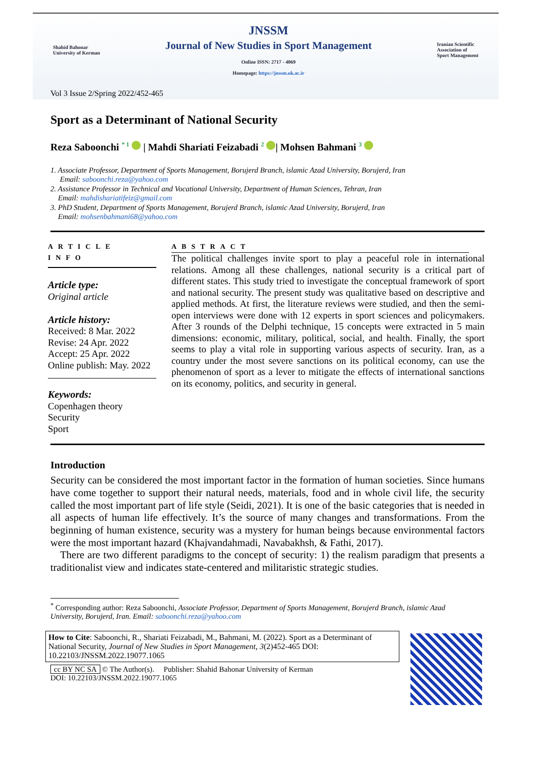Shahid Bahonar
University of Kerman
JNSSM
Journal of New Studies in Sport Management
Online ISSN: 2717 - 4069
Homepage: https://jnssm.uk.ac.ir
Iranian Scientific
Association of
Sport Management
Vol 3 Issue 2/Spring 2022/452-465
Sport as a Determinant of National Security
Reza Saboonchi <sup>* 1</sup> | Mahdi Shariati Feizabadi <sup>2</sup> | Mohsen Bahmani <sup>3</sup>
1. Associate Professor, Department of Sports Management, Borujerd Branch, islamic Azad University, Borujerd, Iran
Email: saboonchi.reza@yahoo.com
2. Assistance Professor in Technical and Vocational University, Department of Human Sciences, Tehran, Iran
Email: mahdishariatifeiz@gmail.com
3. PhD Student, Department of Sports Management, Borujerd Branch, islamic Azad University, Borujerd, Iran
Email: mohsenbahmani68@yahoo.com
ARTICLE INFO
Article type:
Original article
Article history:
Received: 8 Mar. 2022
Revise: 24 Apr. 2022
Accept: 25 Apr. 2022
Online publish: May. 2022
Keywords:
Copenhagen theory
Security
Sport
ABSTRACT
The political challenges invite sport to play a peaceful role in international relations. Among all these challenges, national security is a critical part of different states. This study tried to investigate the conceptual framework of sport and national security. The present study was qualitative based on descriptive and applied methods. At first, the literature reviews were studied, and then the semi-open interviews were done with 12 experts in sport sciences and policymakers. After 3 rounds of the Delphi technique, 15 concepts were extracted in 5 main dimensions: economic, military, political, social, and health. Finally, the sport seems to play a vital role in supporting various aspects of security. Iran, as a country under the most severe sanctions on its political economy, can use the phenomenon of sport as a lever to mitigate the effects of international sanctions on its economy, politics, and security in general.
Introduction
Security can be considered the most important factor in the formation of human societies. Since humans have come together to support their natural needs, materials, food and in whole civil life, the security called the most important part of life style (Seidi, 2021). It is one of the basic categories that is needed in all aspects of human life effectively. It’s the source of many changes and transformations. From the beginning of human existence, security was a mystery for human beings because environmental factors were the most important hazard (Khajvandahmadi, Navabakhsh, & Fathi, 2017).
There are two different paradigms to the concept of security: 1) the realism paradigm that presents a traditionalist view and indicates state-centered and militaristic strategic studies.
<sup>*</sup> Corresponding author: Reza Saboonchi, Associate Professor, Department of Sports Management, Borujerd Branch, islamic Azad University, Borujerd, Iran. Email: saboonchi.reza@yahoo.com
How to Cite: Saboonchi, R., Shariati Feizabadi, M., Bahmani, M. (2022). Sport as a Determinant of National Security, Journal of New Studies in Sport Management, 3(2)452-465 DOI: 10.22103/JNSSM.2022.19077.1065
cc BY NC SA © The Author(s). Publisher: Shahid Bahonar University of Kerman
DOI: 10.22103/JNSSM.2022.19077.1065